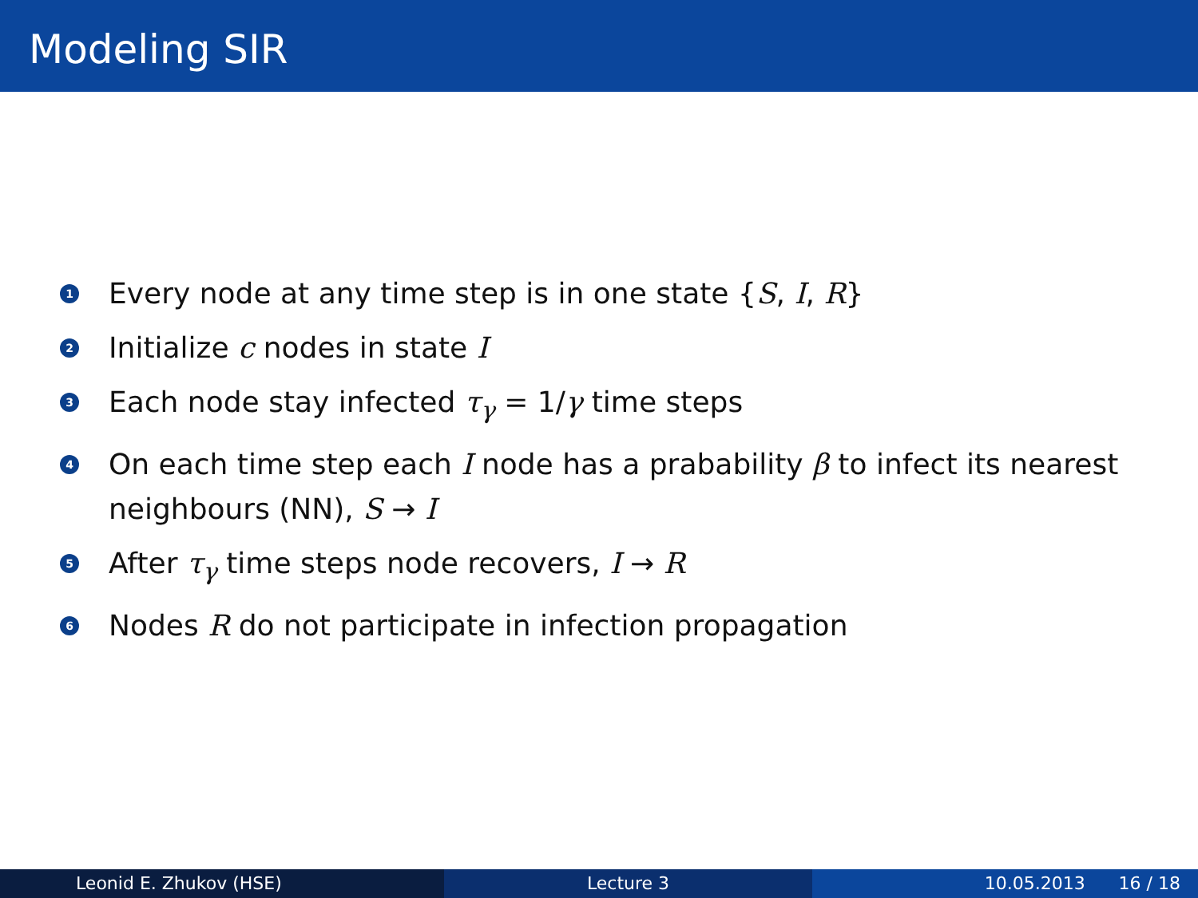Modeling SIR
1 Every node at any time step is in one state {S, I, R}
2 Initialize c nodes in state I
3 Each node stay infected τ<sub>γ</sub> = 1/γ time steps
4 On each time step each I node has a prabability β to infect its nearest neighbours (NN), S → I
5 After τ<sub>γ</sub> time steps node recovers, I → R
6 Nodes R do not participate in infection propagation
Leonid E. Zhukov (HSE) Lecture 3 10.05.2013 16 / 18